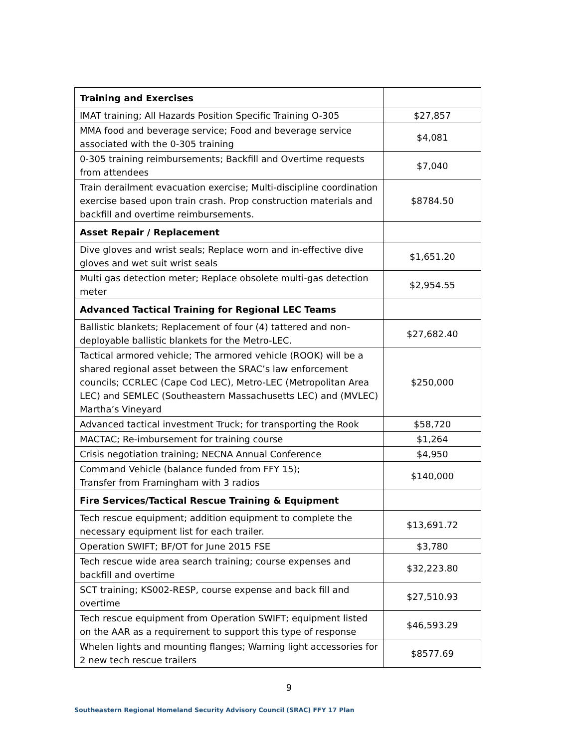| Training and Exercises | |
| IMAT training; All Hazards Position Specific Training O-305 | $27,857 |
| MMA food and beverage service; Food and beverage service associated with the 0-305 training | $4,081 |
| 0-305 training reimbursements; Backfill and Overtime requests from attendees | $7,040 |
| Train derailment evacuation exercise; Multi-discipline coordination exercise based upon train crash. Prop construction materials and backfill and overtime reimbursements. | $8784.50 |
| Asset Repair / Replacement | |
| Dive gloves and wrist seals; Replace worn and in-effective dive gloves and wet suit wrist seals | $1,651.20 |
| Multi gas detection meter; Replace obsolete multi-gas detection meter | $2,954.55 |
| Advanced Tactical Training for Regional LEC Teams | |
| Ballistic blankets; Replacement of four (4) tattered and non-deployable ballistic blankets for the Metro-LEC. | $27,682.40 |
| Tactical armored vehicle; The armored vehicle (ROOK) will be a shared regional asset between the SRAC’s law enforcement councils; CCRLEC (Cape Cod LEC), Metro-LEC (Metropolitan Area LEC) and SEMLEC (Southeastern Massachusetts LEC) and (MVLEC) Martha’s Vineyard | $250,000 |
| Advanced tactical investment Truck; for transporting the Rook | $58,720 |
| MACTAC; Re-imbursement for training course | $1,264 |
| Crisis negotiation training; NECNA Annual Conference | $4,950 |
| Command Vehicle (balance funded from FFY 15); Transfer from Framingham with 3 radios | $140,000 |
| Fire Services/Tactical Rescue Training & Equipment | |
| Tech rescue equipment; addition equipment to complete the necessary equipment list for each trailer. | $13,691.72 |
| Operation SWIFT; BF/OT for June 2015 FSE | $3,780 |
| Tech rescue wide area search training; course expenses and backfill and overtime | $32,223.80 |
| SCT training; KS002-RESP, course expense and back fill and overtime | $27,510.93 |
| Tech rescue equipment from Operation SWIFT; equipment listed on the AAR as a requirement to support this type of response | $46,593.29 |
| Whelen lights and mounting flanges; Warning light accessories for 2 new tech rescue trailers | $8577.69 |
9
Southeastern Regional Homeland Security Advisory Council (SRAC) FFY 17 Plan